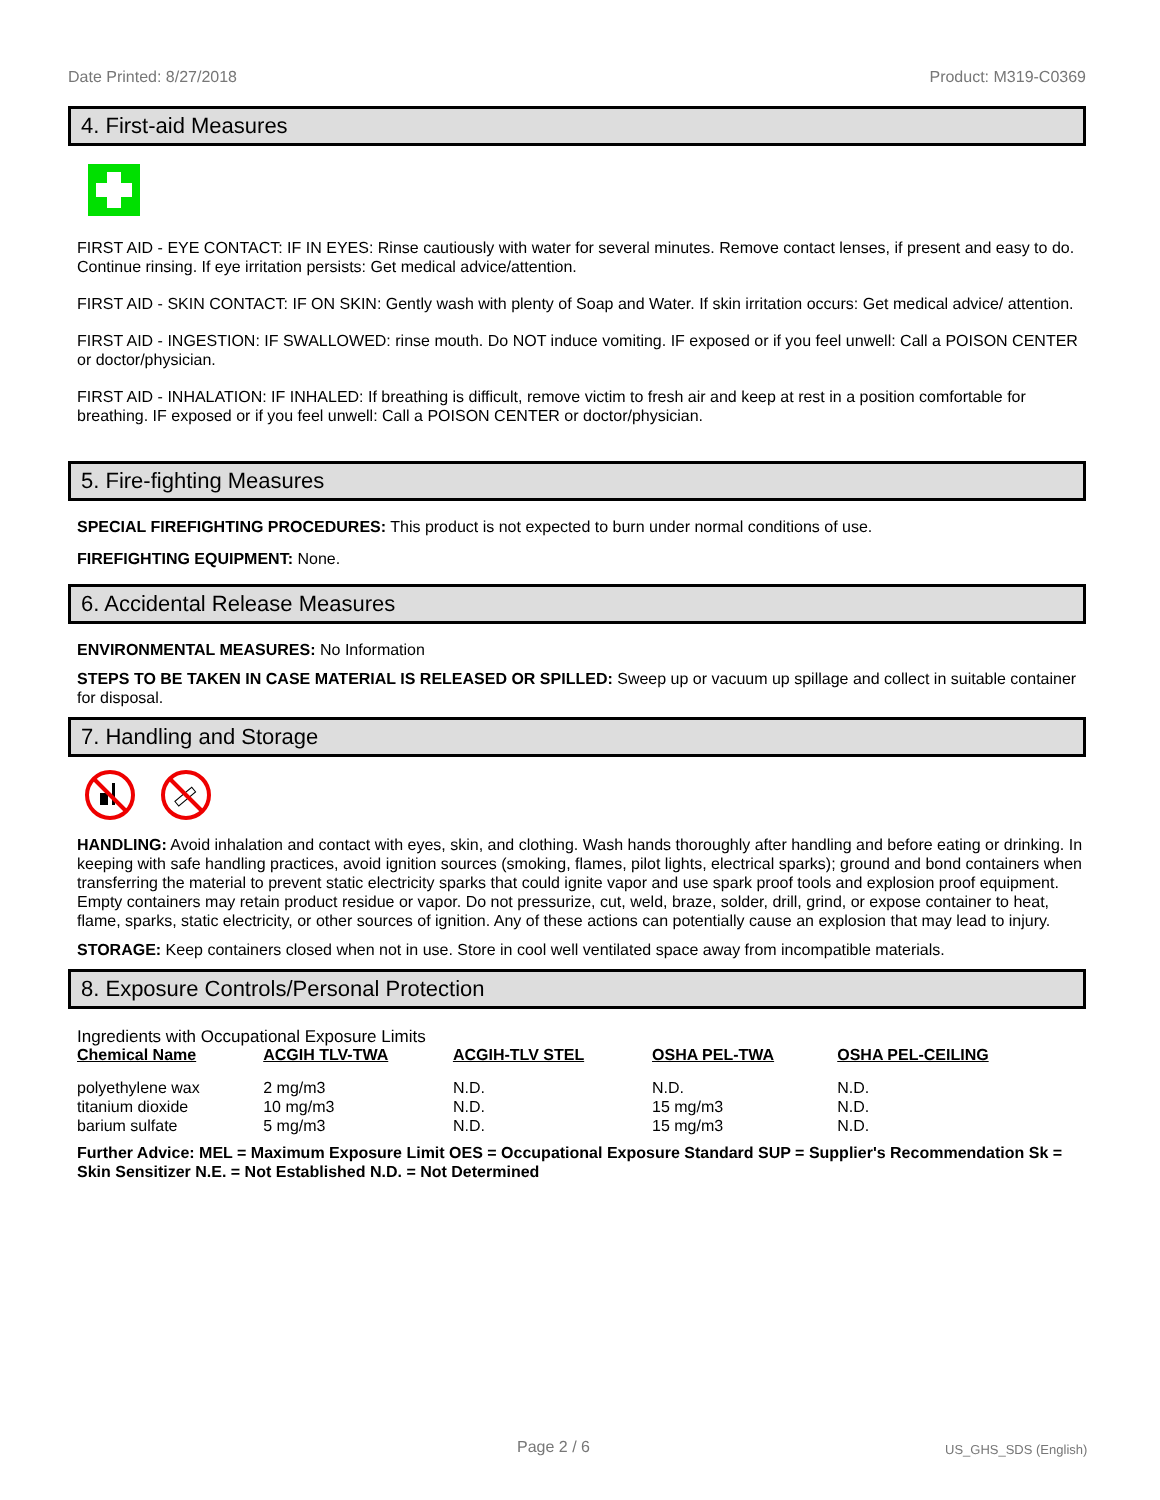Date Printed: 8/27/2018 Product: M319-C0369
4. First-aid Measures
FIRST AID - EYE CONTACT: IF IN EYES: Rinse cautiously with water for several minutes. Remove contact lenses, if present and easy to do. Continue rinsing. If eye irritation persists: Get medical advice/attention.
FIRST AID - SKIN CONTACT: IF ON SKIN: Gently wash with plenty of Soap and Water. If skin irritation occurs: Get medical advice/ attention.
FIRST AID - INGESTION: IF SWALLOWED: rinse mouth. Do NOT induce vomiting. IF exposed or if you feel unwell: Call a POISON CENTER or doctor/physician.
FIRST AID - INHALATION: IF INHALED: If breathing is difficult, remove victim to fresh air and keep at rest in a position comfortable for breathing. IF exposed or if you feel unwell: Call a POISON CENTER or doctor/physician.
5. Fire-fighting Measures
SPECIAL FIREFIGHTING PROCEDURES: This product is not expected to burn under normal conditions of use.
FIREFIGHTING EQUIPMENT: None.
6. Accidental Release Measures
ENVIRONMENTAL MEASURES: No Information
STEPS TO BE TAKEN IN CASE MATERIAL IS RELEASED OR SPILLED: Sweep up or vacuum up spillage and collect in suitable container for disposal.
7. Handling and Storage
HANDLING: Avoid inhalation and contact with eyes, skin, and clothing. Wash hands thoroughly after handling and before eating or drinking. In keeping with safe handling practices, avoid ignition sources (smoking, flames, pilot lights, electrical sparks); ground and bond containers when transferring the material to prevent static electricity sparks that could ignite vapor and use spark proof tools and explosion proof equipment. Empty containers may retain product residue or vapor. Do not pressurize, cut, weld, braze, solder, drill, grind, or expose container to heat, flame, sparks, static electricity, or other sources of ignition. Any of these actions can potentially cause an explosion that may lead to injury.
STORAGE: Keep containers closed when not in use. Store in cool well ventilated space away from incompatible materials.
8. Exposure Controls/Personal Protection
Ingredients with Occupational Exposure Limits
| Chemical Name | ACGIH TLV-TWA | ACGIH-TLV STEL | OSHA PEL-TWA | OSHA PEL-CEILING |
| --- | --- | --- | --- | --- |
| polyethylene wax | 2 mg/m3 | N.D. | N.D. | N.D. |
| titanium dioxide | 10 mg/m3 | N.D. | 15 mg/m3 | N.D. |
| barium sulfate | 5 mg/m3 | N.D. | 15 mg/m3 | N.D. |
Further Advice: MEL = Maximum Exposure Limit OES = Occupational Exposure Standard SUP = Supplier's Recommendation Sk = Skin Sensitizer N.E. = Not Established N.D. = Not Determined
Page 2 / 6 US_GHS_SDS (English)